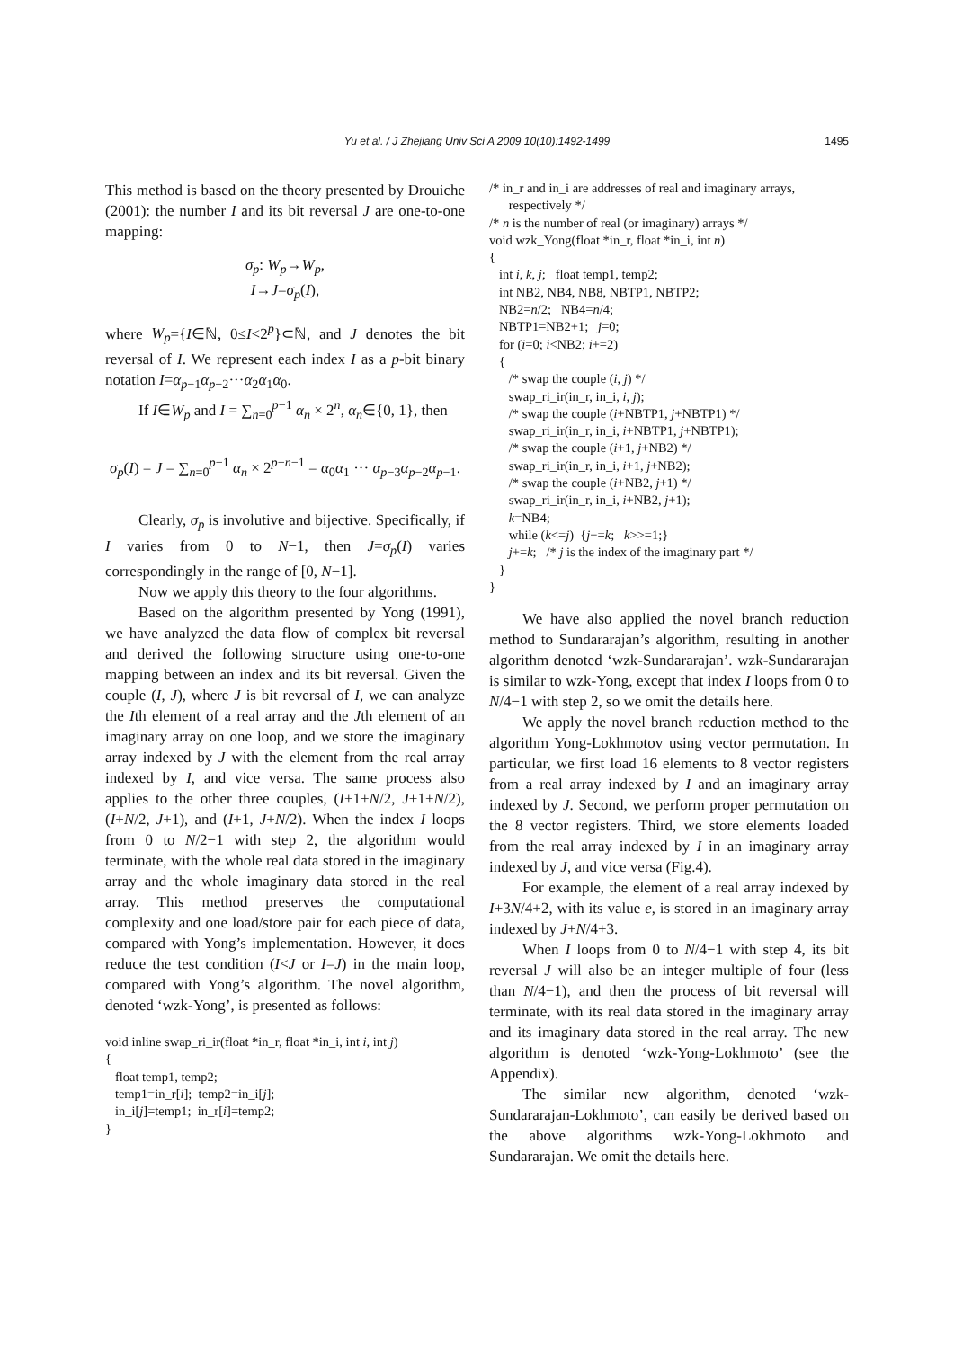Yu et al. / J Zhejiang Univ Sci A 2009 10(10):1492-1499
1495
This method is based on the theory presented by Drouiche (2001): the number I and its bit reversal J are one-to-one mapping:
σ<sub>p</sub>: W<sub>p</sub>→W<sub>p</sub>,
I→J=σ<sub>p</sub>(I),
where W<sub>p</sub>={I∈ℕ, 0≤I<2<sup>p</sup>}⊂ℕ, and J denotes the bit reversal of I. We represent each index I as a p-bit binary notation I=α<sub>p−1</sub>α<sub>p−2</sub>···α<sub>2</sub>α<sub>1</sub>α<sub>0</sub>.
If I∈W<sub>p</sub> and I = ∑<sub>n=0</sub><sup>p−1</sup> α<sub>n</sub> × 2<sup>n</sup>, α<sub>n</sub>∈{0, 1}, then
σ<sub>p</sub>(I) = J = ∑<sub>n=0</sub><sup>p−1</sup> α<sub>n</sub> × 2<sup>p−n−1</sup> = α<sub>0</sub>α<sub>1</sub> ··· α<sub>p−3</sub>α<sub>p−2</sub>α<sub>p−1</sub>.
Clearly, σ<sub>p</sub> is involutive and bijective. Specifically, if I varies from 0 to N−1, then J=σ<sub>p</sub>(I) varies correspondingly in the range of [0, N−1].
Now we apply this theory to the four algorithms.
Based on the algorithm presented by Yong (1991), we have analyzed the data flow of complex bit reversal and derived the following structure using one-to-one mapping between an index and its bit reversal. Given the couple (I, J), where J is bit reversal of I, we can analyze the Ith element of a real array and the Jth element of an imaginary array on one loop, and we store the imaginary array indexed by J with the element from the real array indexed by I, and vice versa. The same process also applies to the other three couples, (I+1+N/2, J+1+N/2), (I+N/2, J+1), and (I+1, J+N/2). When the index I loops from 0 to N/2−1 with step 2, the algorithm would terminate, with the whole real data stored in the imaginary array and the whole imaginary data stored in the real array. This method preserves the computational complexity and one load/store pair for each piece of data, compared with Yong’s implementation. However, it does reduce the test condition (I<J or I=J) in the main loop, compared with Yong’s algorithm. The novel algorithm, denoted ‘wzk-Yong’, is presented as follows:
void inline swap_ri_ir(float *in_r, float *in_i, int i, int j) { float temp1, temp2; temp1=in_r[i]; temp2=in_i[j]; in_i[j]=temp1; in_r[i]=temp2; }
/* in_r and in_i are addresses of real and imaginary arrays, respectively */ /* n is the number of real (or imaginary) arrays */ void wzk_Yong(float *in_r, float *in_i, int n) { int i, k, j; float temp1, temp2; int NB2, NB4, NB8, NBTP1, NBTP2; NB2=n/2; NB4=n/4; NBTP1=NB2+1; j=0; for (i=0; i<NB2; i+=2) { /* swap the couple (i, j) */ swap_ri_ir(in_r, in_i, i, j); /* swap the couple (i+NBTP1, j+NBTP1) */ swap_ri_ir(in_r, in_i, i+NBTP1, j+NBTP1); /* swap the couple (i+1, j+NB2) */ swap_ri_ir(in_r, in_i, i+1, j+NB2); /* swap the couple (i+NB2, j+1) */ swap_ri_ir(in_r, in_i, i+NB2, j+1); k=NB4; while (k<=j) {j−=k; k>>=1;} j+=k; /* j is the index of the imaginary part */ } }
We have also applied the novel branch reduction method to Sundararajan’s algorithm, resulting in another algorithm denoted ‘wzk-Sundararajan’. wzk-Sundararajan is similar to wzk-Yong, except that index I loops from 0 to N/4−1 with step 2, so we omit the details here.
We apply the novel branch reduction method to the algorithm Yong-Lokhmotov using vector permutation. In particular, we first load 16 elements to 8 vector registers from a real array indexed by I and an imaginary array indexed by J. Second, we perform proper permutation on the 8 vector registers. Third, we store elements loaded from the real array indexed by I in an imaginary array indexed by J, and vice versa (Fig.4).
For example, the element of a real array indexed by I+3N/4+2, with its value e, is stored in an imaginary array indexed by J+N/4+3.
When I loops from 0 to N/4−1 with step 4, its bit reversal J will also be an integer multiple of four (less than N/4−1), and then the process of bit reversal will terminate, with its real data stored in the imaginary array and its imaginary data stored in the real array. The new algorithm is denoted ‘wzk-Yong-Lokhmoto’ (see the Appendix).
The similar new algorithm, denoted ‘wzk-Sundararajan-Lokhmoto’, can easily be derived based on the above algorithms wzk-Yong-Lokhmoto and Sundararajan. We omit the details here.